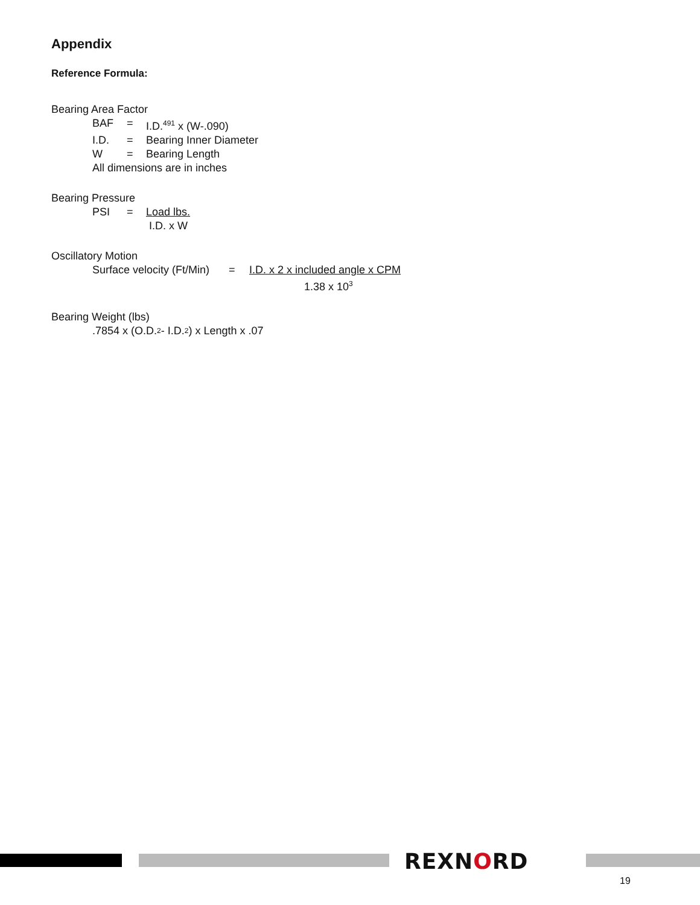Appendix
Reference Formula:
Bearing Area Factor
BAF = I.D.<sup>491</sup> x (W-.090)
I.D. = Bearing Inner Diameter
W = Bearing Length
All dimensions are in inches
Bearing Pressure
PSI = Load lbs.
I.D. x W
Oscillatory Motion
Surface velocity (Ft/Min) = I.D. x 2 x included angle x CPM
1.38 x 10<sup>3</sup>
Bearing Weight (lbs)
.7854 x (O.D.<sup>2</sup> - I.D.<sup>2</sup>) x Length x .07
REXNORD
19